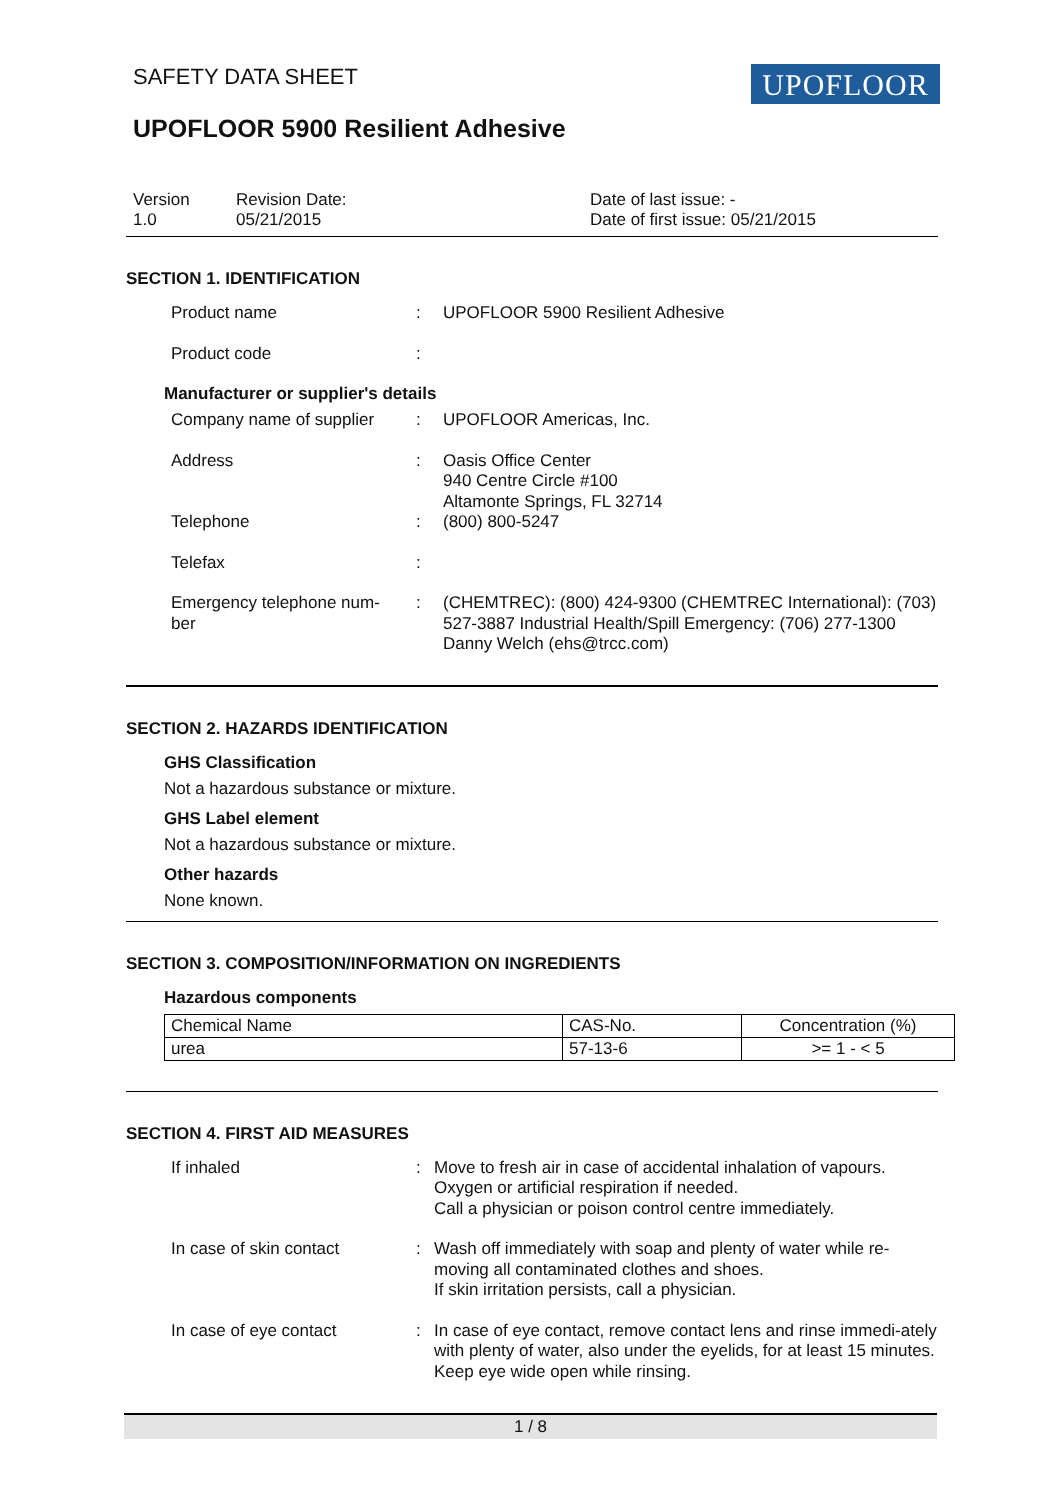SAFETY DATA SHEET UPOFLOOR
UPOFLOOR 5900 Resilient Adhesive
Version
1.0
Revision Date:
05/21/2015
Date of last issue: -
Date of first issue: 05/21/2015
SECTION 1. IDENTIFICATION
Product name : UPOFLOOR 5900 Resilient Adhesive
Product code :
Manufacturer or supplier's details
Company name of supplier : UPOFLOOR Americas, Inc.
Address : Oasis Office Center
940 Centre Circle #100
Altamonte Springs, FL 32714
Telephone : (800) 800-5247
Telefax :
Emergency telephone num-
ber
: (CHEMTREC): (800) 424-9300 (CHEMTREC International): (703) 527-3887 Industrial Health/Spill Emergency: (706) 277-1300 Danny Welch (ehs@trcc.com)
SECTION 2. HAZARDS IDENTIFICATION
GHS Classification
Not a hazardous substance or mixture.
GHS Label element
Not a hazardous substance or mixture.
Other hazards
None known.
SECTION 3. COMPOSITION/INFORMATION ON INGREDIENTS
Hazardous components
| Chemical Name | CAS-No. | Concentration (%) |
| urea | 57-13-6 | >= 1 - < 5 |
SECTION 4. FIRST AID MEASURES
If inhaled : Move to fresh air in case of accidental inhalation of vapours.
Oxygen or artificial respiration if needed.
Call a physician or poison control centre immediately.
In case of skin contact : Wash off immediately with soap and plenty of water while re-moving all contaminated clothes and shoes.
If skin irritation persists, call a physician.
In case of eye contact : In case of eye contact, remove contact lens and rinse immedi-ately with plenty of water, also under the eyelids, for at least 15 minutes.
Keep eye wide open while rinsing.
1 / 8